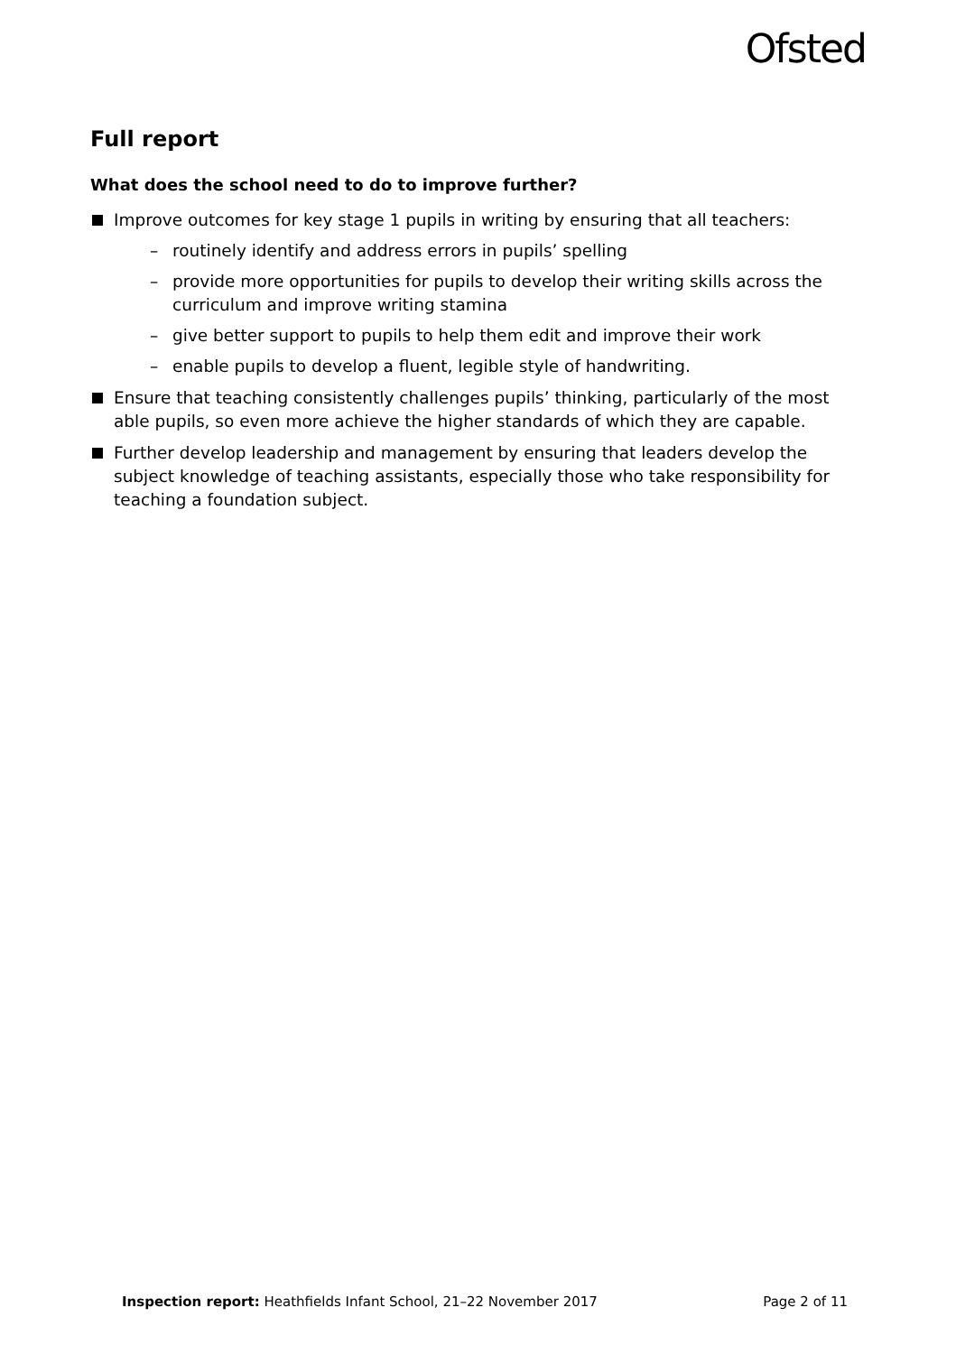Ofsted
Full report
What does the school need to do to improve further?
Improve outcomes for key stage 1 pupils in writing by ensuring that all teachers:
– routinely identify and address errors in pupils’ spelling
– provide more opportunities for pupils to develop their writing skills across the curriculum and improve writing stamina
– give better support to pupils to help them edit and improve their work
– enable pupils to develop a fluent, legible style of handwriting.
Ensure that teaching consistently challenges pupils’ thinking, particularly of the most able pupils, so even more achieve the higher standards of which they are capable.
Further develop leadership and management by ensuring that leaders develop the subject knowledge of teaching assistants, especially those who take responsibility for teaching a foundation subject.
Inspection report: Heathfields Infant School, 21–22 November 2017 Page 2 of 11